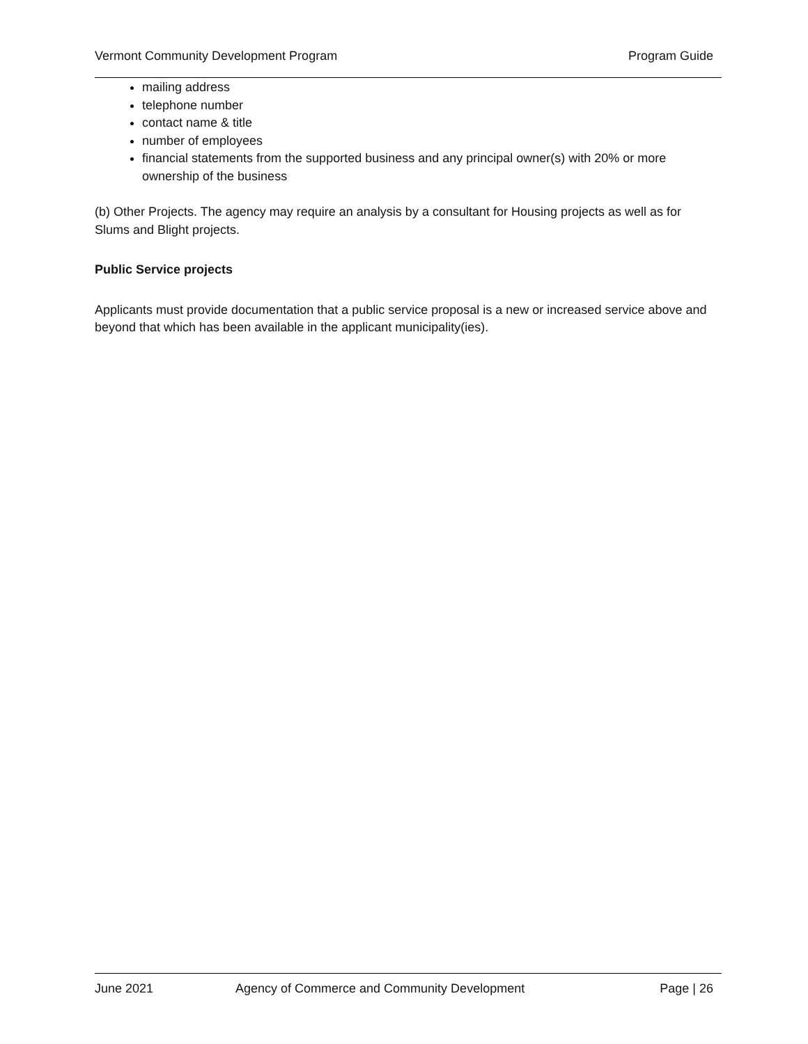Vermont Community Development Program Program Guide
mailing address
telephone number
contact name & title
number of employees
financial statements from the supported business and any principal owner(s) with 20% or more ownership of the business
(b) Other Projects. The agency may require an analysis by a consultant for Housing projects as well as for Slums and Blight projects.
Public Service projects
Applicants must provide documentation that a public service proposal is a new or increased service above and beyond that which has been available in the applicant municipality(ies).
June 2021 Agency of Commerce and Community Development Page | 26